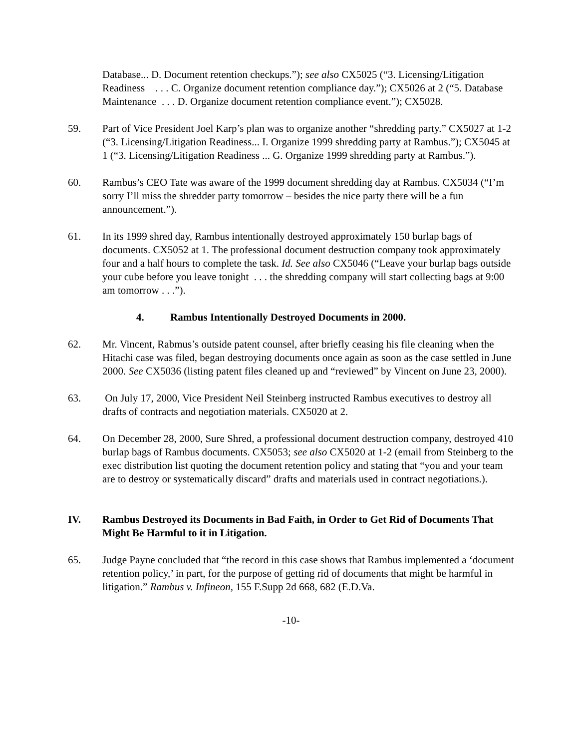Database... D. Document retention checkups.”); see also CX5025 (“3. Licensing/Litigation Readiness . . . C. Organize document retention compliance day.”); CX5026 at 2 (“5. Database Maintenance . . . D. Organize document retention compliance event.”); CX5028.
59. Part of Vice President Joel Karp’s plan was to organize another “shredding party.” CX5027 at 1-2 (“3. Licensing/Litigation Readiness... I. Organize 1999 shredding party at Rambus.”); CX5045 at 1 (“3. Licensing/Litigation Readiness ... G. Organize 1999 shredding party at Rambus.”).
60. Rambus’s CEO Tate was aware of the 1999 document shredding day at Rambus. CX5034 (“I’m sorry I’ll miss the shredder party tomorrow – besides the nice party there will be a fun announcement.”).
61. In its 1999 shred day, Rambus intentionally destroyed approximately 150 burlap bags of documents. CX5052 at 1. The professional document destruction company took approximately four and a half hours to complete the task. Id. See also CX5046 (“Leave your burlap bags outside your cube before you leave tonight . . . the shredding company will start collecting bags at 9:00 am tomorrow . . .”).
4. Rambus Intentionally Destroyed Documents in 2000.
62. Mr. Vincent, Rabmus’s outside patent counsel, after briefly ceasing his file cleaning when the Hitachi case was filed, began destroying documents once again as soon as the case settled in June 2000. See CX5036 (listing patent files cleaned up and “reviewed” by Vincent on June 23, 2000).
63. On July 17, 2000, Vice President Neil Steinberg instructed Rambus executives to destroy all drafts of contracts and negotiation materials. CX5020 at 2.
64. On December 28, 2000, Sure Shred, a professional document destruction company, destroyed 410 burlap bags of Rambus documents. CX5053; see also CX5020 at 1-2 (email from Steinberg to the exec distribution list quoting the document retention policy and stating that “you and your team are to destroy or systematically discard” drafts and materials used in contract negotiations.).
IV. Rambus Destroyed its Documents in Bad Faith, in Order to Get Rid of Documents That Might Be Harmful to it in Litigation.
65. Judge Payne concluded that “the record in this case shows that Rambus implemented a ‘document retention policy,’ in part, for the purpose of getting rid of documents that might be harmful in litigation.” Rambus v. Infineon, 155 F.Supp 2d 668, 682 (E.D.Va.
-10-